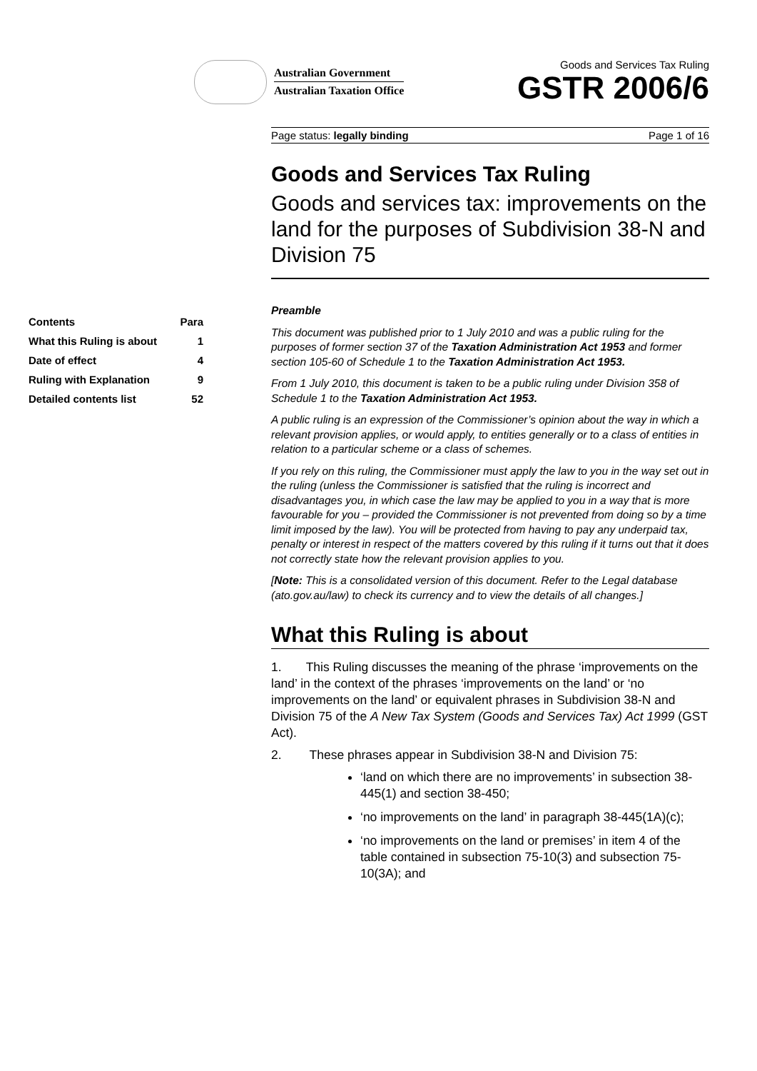Australian Government
Australian Taxation Office
Goods and Services Tax Ruling
GSTR 2006/6
| Contents | Para |
| --- | --- |
| What this Ruling is about | 1 |
| Date of effect | 4 |
| Ruling with Explanation | 9 |
| Detailed contents list | 52 |
Page status: legally binding Page 1 of 16
Goods and Services Tax Ruling
Goods and services tax: improvements on the land for the purposes of Subdivision 38-N and Division 75
Preamble
This document was published prior to 1 July 2010 and was a public ruling for the purposes of former section 37 of the Taxation Administration Act 1953 and former section 105-60 of Schedule 1 to the Taxation Administration Act 1953.
From 1 July 2010, this document is taken to be a public ruling under Division 358 of Schedule 1 to the Taxation Administration Act 1953.
A public ruling is an expression of the Commissioner’s opinion about the way in which a relevant provision applies, or would apply, to entities generally or to a class of entities in relation to a particular scheme or a class of schemes.
If you rely on this ruling, the Commissioner must apply the law to you in the way set out in the ruling (unless the Commissioner is satisfied that the ruling is incorrect and disadvantages you, in which case the law may be applied to you in a way that is more favourable for you – provided the Commissioner is not prevented from doing so by a time limit imposed by the law). You will be protected from having to pay any underpaid tax, penalty or interest in respect of the matters covered by this ruling if it turns out that it does not correctly state how the relevant provision applies to you.
[Note: This is a consolidated version of this document. Refer to the Legal database (ato.gov.au/law) to check its currency and to view the details of all changes.]
What this Ruling is about
1. This Ruling discusses the meaning of the phrase ‘improvements on the land’ in the context of the phrases ‘improvements on the land’ or ‘no improvements on the land’ or equivalent phrases in Subdivision 38-N and Division 75 of the A New Tax System (Goods and Services Tax) Act 1999 (GST Act).
2. These phrases appear in Subdivision 38-N and Division 75:
‘land on which there are no improvements’ in subsection 38-445(1) and section 38-450;
‘no improvements on the land’ in paragraph 38-445(1A)(c);
‘no improvements on the land or premises’ in item 4 of the table contained in subsection 75-10(3) and subsection 75-10(3A); and